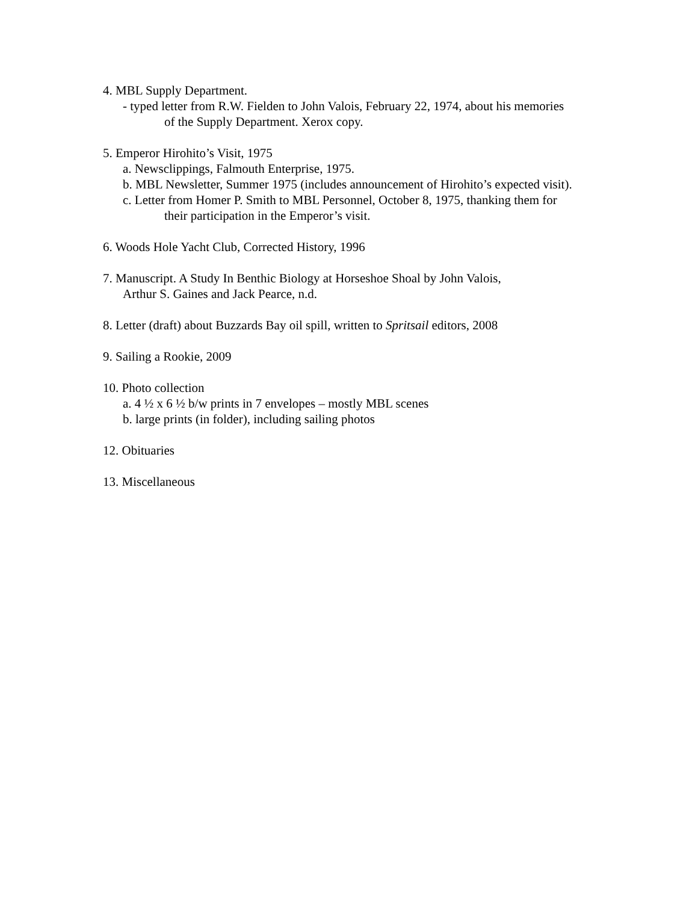4. MBL Supply Department.
- typed letter from R.W. Fielden to John Valois, February 22, 1974, about his memories
of the Supply Department. Xerox copy.
5. Emperor Hirohito’s Visit, 1975
a. Newsclippings, Falmouth Enterprise, 1975.
b. MBL Newsletter, Summer 1975 (includes announcement of Hirohito’s expected visit).
c. Letter from Homer P. Smith to MBL Personnel, October 8, 1975, thanking them for
their participation in the Emperor’s visit.
6. Woods Hole Yacht Club, Corrected History, 1996
7. Manuscript. A Study In Benthic Biology at Horseshoe Shoal by John Valois,
Arthur S. Gaines and Jack Pearce, n.d.
8. Letter (draft) about Buzzards Bay oil spill, written to Spritsail editors, 2008
9. Sailing a Rookie, 2009
10. Photo collection
a. 4 ½ x 6 ½ b/w prints in 7 envelopes – mostly MBL scenes
b. large prints (in folder), including sailing photos
12. Obituaries
13. Miscellaneous